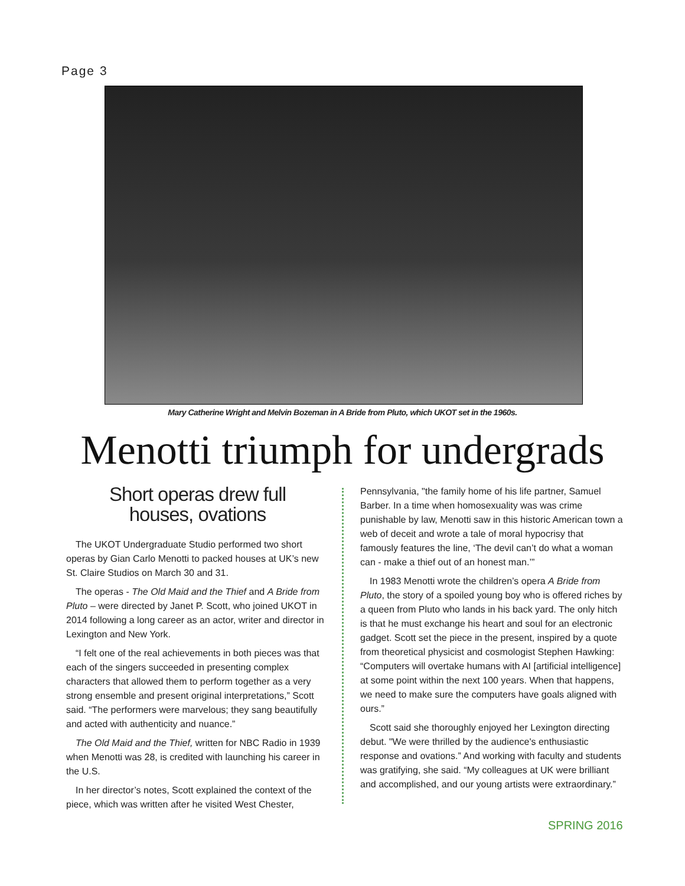Page 3
Mary Catherine Wright and Melvin Bozeman in A Bride from Pluto, which UKOT set in the 1960s.
Menotti triumph for undergrads
Short operas drew full
houses, ovations
The UKOT Undergraduate Studio performed two short operas by Gian Carlo Menotti to packed houses at UK’s new St. Claire Studios on March 30 and 31.
The operas - The Old Maid and the Thief and A Bride from Pluto – were directed by Janet P. Scott, who joined UKOT in 2014 following a long career as an actor, writer and director in Lexington and New York.
“I felt one of the real achievements in both pieces was that each of the singers succeeded in presenting complex characters that allowed them to perform together as a very strong ensemble and present original interpretations,” Scott said. “The performers were marvelous; they sang beautifully and acted with authenticity and nuance.”
The Old Maid and the Thief, written for NBC Radio in 1939 when Menotti was 28, is credited with launching his career in the U.S.
In her director’s notes, Scott explained the context of the piece, which was written after he visited West Chester,
Pennsylvania, "the family home of his life partner, Samuel Barber. In a time when homosexuality was was crime punishable by law, Menotti saw in this historic American town a web of deceit and wrote a tale of moral hypocrisy that famously features the line, ‘The devil can’t do what a woman can - make a thief out of an honest man.’”
In 1983 Menotti wrote the children’s opera A Bride from Pluto, the story of a spoiled young boy who is offered riches by a queen from Pluto who lands in his back yard. The only hitch is that he must exchange his heart and soul for an electronic gadget. Scott set the piece in the present, inspired by a quote from theoretical physicist and cosmologist Stephen Hawking: “Computers will overtake humans with AI [artificial intelligence] at some point within the next 100 years. When that happens, we need to make sure the computers have goals aligned with ours.”
Scott said she thoroughly enjoyed her Lexington directing debut. "We were thrilled by the audience's enthusiastic response and ovations.” And working with faculty and students was gratifying, she said. “My colleagues at UK were brilliant and accomplished, and our young artists were extraordinary.”
SPRING 2016